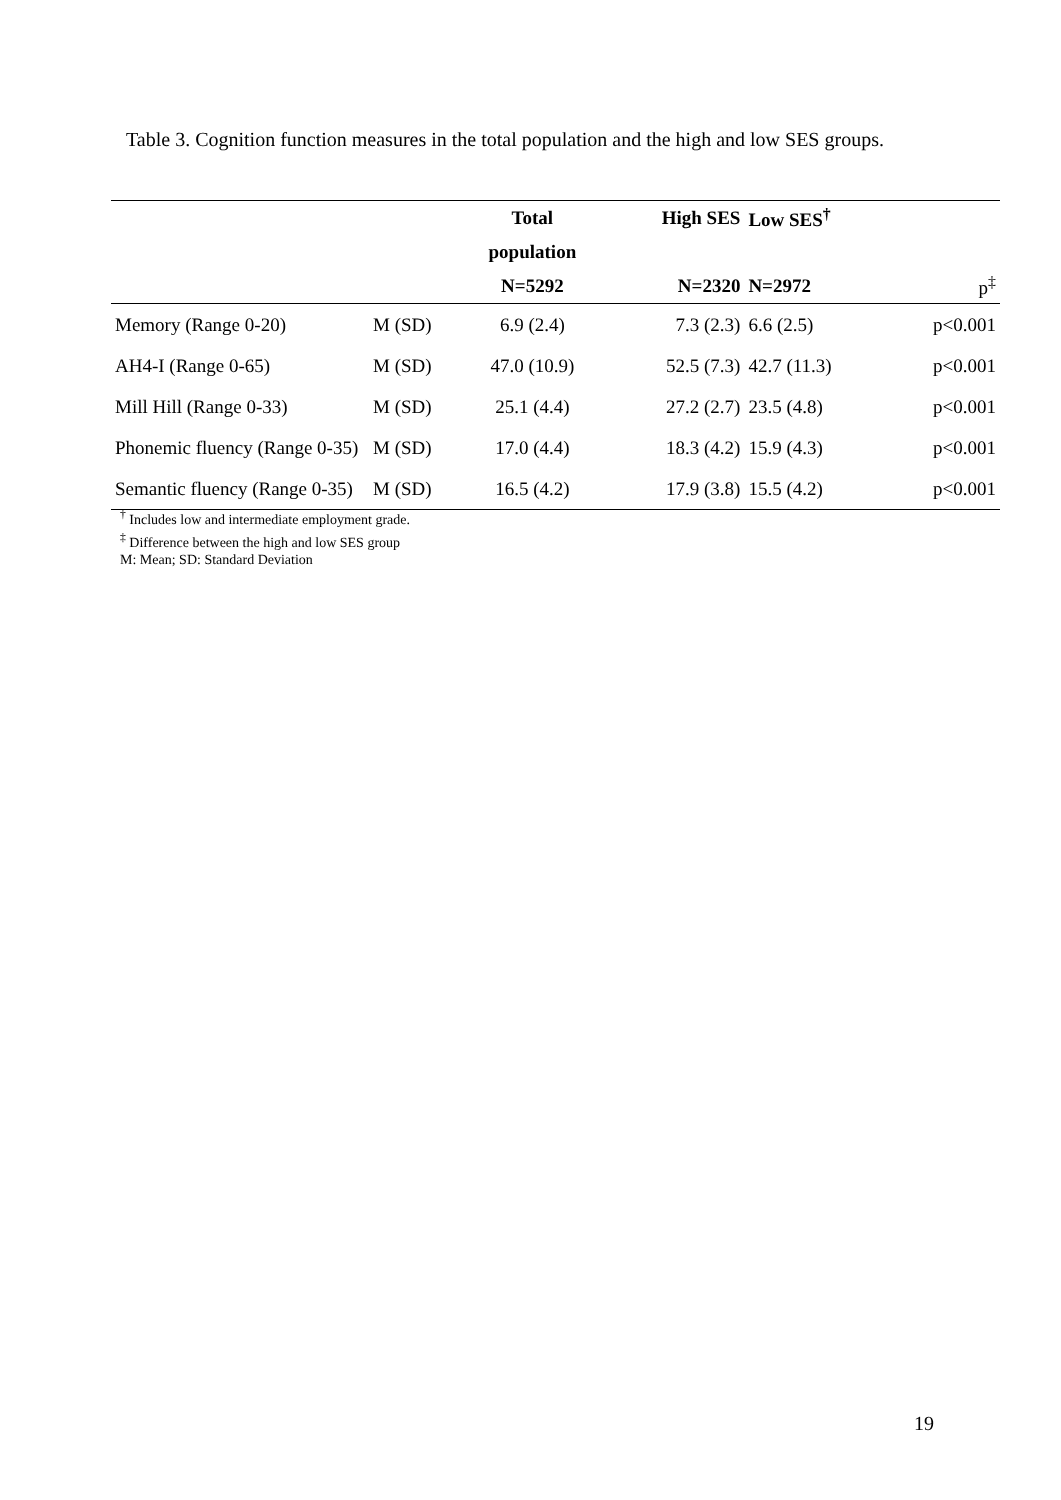Table 3. Cognition function measures in the total population and the high and low SES groups.
| | | Total | High SES | Low SES<sup>†</sup> | |
| --- | --- | --- | --- | --- | --- |
| | | population | | | |
| | | N=5292 | N=2320 | N=2972 | p<sup>‡</sup> |
| Memory (Range 0-20) | M (SD) | 6.9 (2.4) | 7.3 (2.3) | 6.6 (2.5) | p<0.001 |
| AH4-I (Range 0-65) | M (SD) | 47.0 (10.9) | 52.5 (7.3) | 42.7 (11.3) | p<0.001 |
| Mill Hill (Range 0-33) | M (SD) | 25.1 (4.4) | 27.2 (2.7) | 23.5 (4.8) | p<0.001 |
| Phonemic fluency (Range 0-35) | M (SD) | 17.0 (4.4) | 18.3 (4.2) | 15.9 (4.3) | p<0.001 |
| Semantic fluency (Range 0-35) | M (SD) | 16.5 (4.2) | 17.9 (3.8) | 15.5 (4.2) | p<0.001 |
<sup>†</sup> Includes low and intermediate employment grade.
<sup>‡</sup> Difference between the high and low SES group
M: Mean; SD: Standard Deviation
19